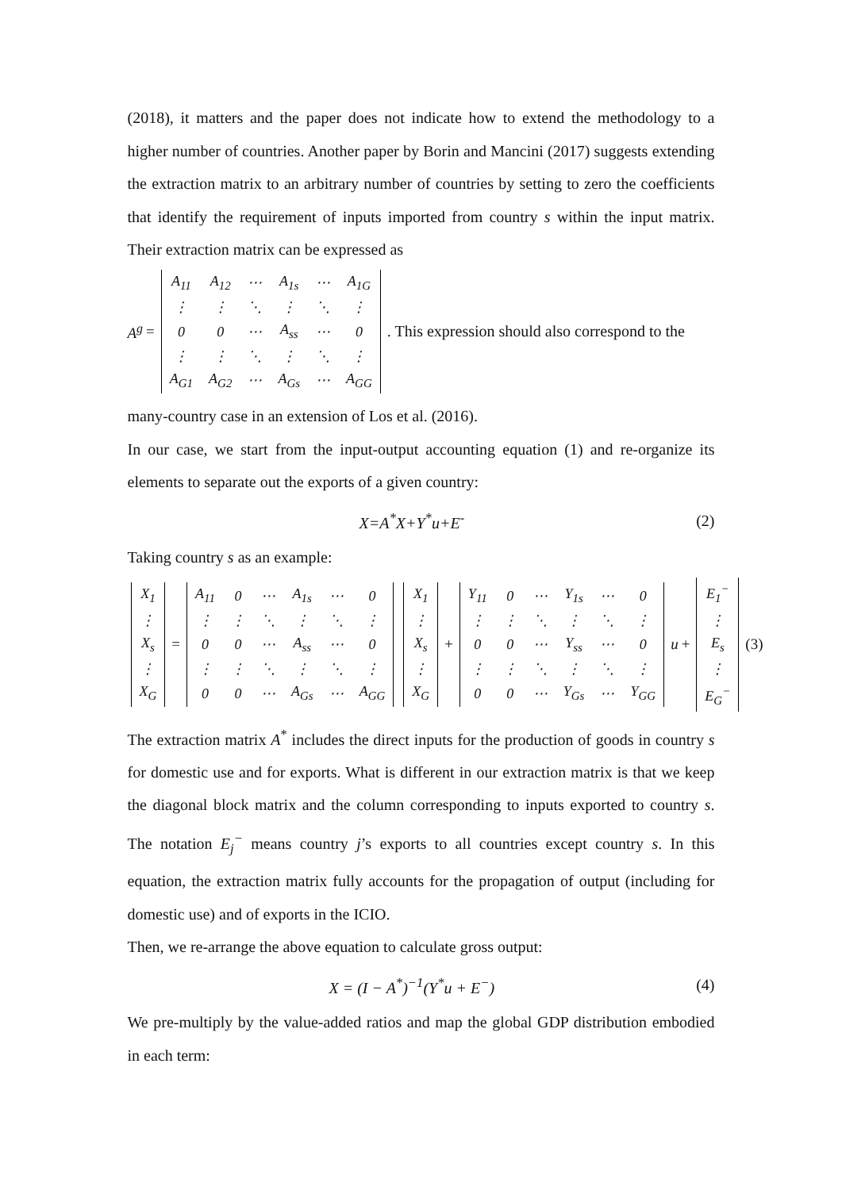(2018), it matters and the paper does not indicate how to extend the methodology to a higher number of countries. Another paper by Borin and Mancini (2017) suggests extending the extraction matrix to an arbitrary number of countries by setting to zero the coefficients that identify the requirement of inputs imported from country s within the input matrix. Their extraction matrix can be expressed as
A<sup>g</sup> =
| A<sub>11</sub> | A<sub>12</sub> | ⋯ | A<sub>1s</sub> | ⋯ | A<sub>1G</sub> |
| ⋮ | ⋮ | ⋱ | ⋮ | ⋱ | ⋮ |
| 0 | 0 | ⋯ | A<sub>ss</sub> | ⋯ | 0 |
| ⋮ | ⋮ | ⋱ | ⋮ | ⋱ | ⋮ |
| A<sub>G1</sub> | A<sub>G2</sub> | ⋯ | A<sub>Gs</sub> | ⋯ | A<sub>GG</sub> |
. This expression should also correspond to the
many-country case in an extension of Los et al. (2016).
In our case, we start from the input-output accounting equation (1) and re-organize its elements to separate out the exports of a given country:
X=A<sup>*</sup>X+Y<sup>*</sup>u+E<sup>-</sup> (2)
Taking country s as an example:
| X<sub>1</sub> |
| ⋮ |
| X<sub>s</sub> |
| ⋮ |
| X<sub>G</sub> |
=
| A<sub>11</sub> | 0 | ⋯ | A<sub>1s</sub> | ⋯ | 0 |
| ⋮ | ⋮ | ⋱ | ⋮ | ⋱ | ⋮ |
| 0 | 0 | ⋯ | A<sub>ss</sub> | ⋯ | 0 |
| ⋮ | ⋮ | ⋱ | ⋮ | ⋱ | ⋮ |
| 0 | 0 | ⋯ | A<sub>Gs</sub> | ⋯ | A<sub>GG</sub> |
| X<sub>1</sub> |
| ⋮ |
| X<sub>s</sub> |
| ⋮ |
| X<sub>G</sub> |
+
| Y<sub>11</sub> | 0 | ⋯ | Y<sub>1s</sub> | ⋯ | 0 |
| ⋮ | ⋮ | ⋱ | ⋮ | ⋱ | ⋮ |
| 0 | 0 | ⋯ | Y<sub>ss</sub> | ⋯ | 0 |
| ⋮ | ⋮ | ⋱ | ⋮ | ⋱ | ⋮ |
| 0 | 0 | ⋯ | Y<sub>Gs</sub> | ⋯ | Y<sub>GG</sub> |
u +
| E<sub>1</sub><sup>−</sup> |
| ⋮ |
| E<sub>s</sub> |
| ⋮ |
| E<sub>G</sub><sup>−</sup> |
(3)
The extraction matrix A<sup>*</sup> includes the direct inputs for the production of goods in country s for domestic use and for exports. What is different in our extraction matrix is that we keep the diagonal block matrix and the column corresponding to inputs exported to country s. The notation E<sub>j</sub><sup>−</sup> means country j’s exports to all countries except country s. In this equation, the extraction matrix fully accounts for the propagation of output (including for domestic use) and of exports in the ICIO.
Then, we re-arrange the above equation to calculate gross output:
X = (I − A<sup>*</sup>)<sup>−1</sup>(Y<sup>*</sup>u + E<sup>−</sup>) (4)
We pre-multiply by the value-added ratios and map the global GDP distribution embodied in each term: